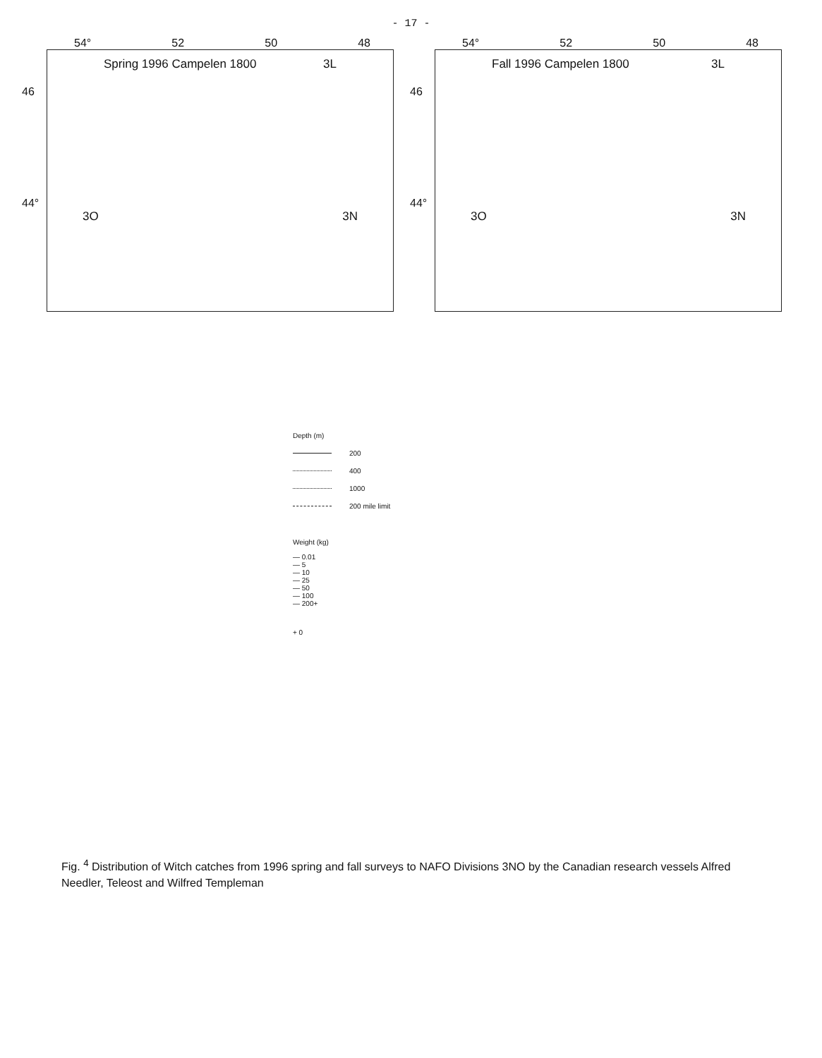- 17 -
54° 52 50 48
Spring 1996 Campelen 1800 3L
46
44°
3O 3N
54° 52 50 48
Fall 1996 Campelen 1800 3L
46
44°
3O 3N
Depth (m)
200
400
1000
200 mile limit
Weight (kg)
— 0.01
— 5
— 10
— 25
— 50
— 100
— 200+
+ 0
Fig. <sup>4</sup> Distribution of Witch catches from 1996 spring and fall surveys to NAFO Divisions 3NO by the Canadian research vessels Alfred Needler, Teleost and Wilfred Templeman